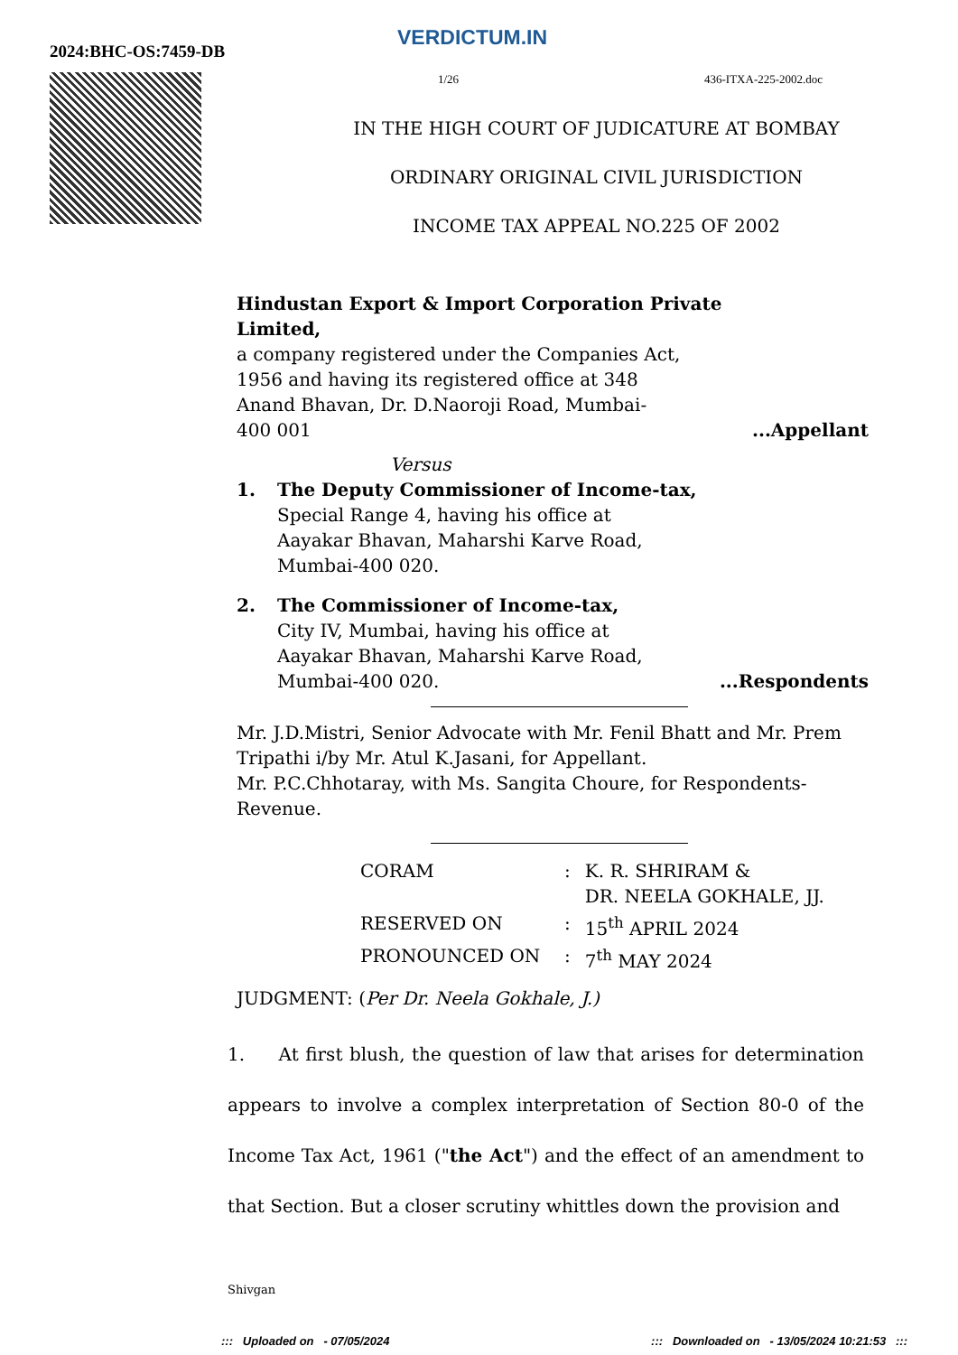VERDICTUM.IN
2024:BHC-OS:7459-DB
1/26 436-ITXA-225-2002.doc
IN THE HIGH COURT OF JUDICATURE AT BOMBAY
ORDINARY ORIGINAL CIVIL JURISDICTION
INCOME TAX APPEAL NO.225 OF 2002
Hindustan Export & Import Corporation Private
Limited,
a company registered under the Companies Act,
1956 and having its registered office at 348
Anand Bhavan, Dr. D.Naoroji Road, Mumbai-
400 001...Appellant
Versus
1. The Deputy Commissioner of Income-tax,
Special Range 4, having his office at
Aayakar Bhavan, Maharshi Karve Road,
Mumbai-400 020.
2. The Commissioner of Income-tax,
City IV, Mumbai, having his office at
Aayakar Bhavan, Maharshi Karve Road,
Mumbai-400 020....Respondents
Mr. J.D.Mistri, Senior Advocate with Mr. Fenil Bhatt and Mr. Prem Tripathi i/by Mr. Atul K.Jasani, for Appellant.
Mr. P.C.Chhotaray, with Ms. Sangita Choure, for Respondents-Revenue.
| CORAM | : | K. R. SHRIRAM & DR. NEELA GOKHALE, JJ. |
| RESERVED ON | : | 15<sup>th</sup> APRIL 2024 |
| PRONOUNCED ON | : | 7<sup>th</sup> MAY 2024 |
JUDGMENT: (Per Dr. Neela Gokhale, J.)
1. At first blush, the question of law that arises for determination appears to involve a complex interpretation of Section 80-0 of the Income Tax Act, 1961 ("the Act") and the effect of an amendment to that Section. But a closer scrutiny whittles down the provision and
Shivgan
::: Uploaded on - 07/05/2024::: Downloaded on - 13/05/2024 10:21:53 :::